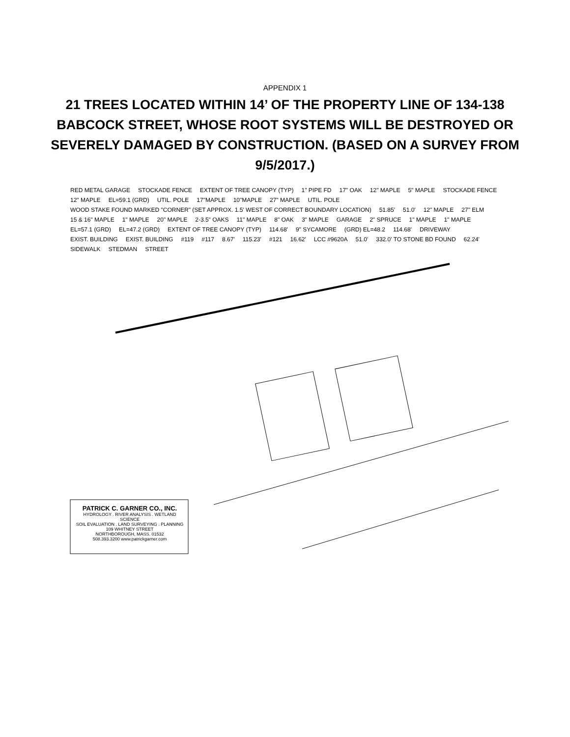APPENDIX 1
21 TREES LOCATED WITHIN 14’ OF THE PROPERTY LINE OF 134-138 BABCOCK STREET, WHOSE ROOT SYSTEMS WILL BE DESTROYED OR SEVERELY DAMAGED BY CONSTRUCTION. (BASED ON A SURVEY FROM 9/5/2017.)
RED METAL GARAGE STOCKADE FENCE EXTENT OF TREE CANOPY (TYP) 1" PIPE FD 17" OAK 12" MAPLE 5" MAPLE STOCKADE FENCE 12" MAPLE EL=59.1 (GRD) UTIL. POLE 17"MAPLE 10"MAPLE 27" MAPLE UTIL. POLE WOOD STAKE FOUND MARKED "CORNER" (SET APPROX. 1.5' WEST OF CORRECT BOUNDARY LOCATION) 51.85' 51.0' 12" MAPLE 27" ELM 15 & 16" MAPLE 1" MAPLE 20" MAPLE 2-3.5" OAKS 11" MAPLE 8" OAK 3" MAPLE GARAGE 2" SPRUCE 1" MAPLE 1" MAPLE EL=57.1 (GRD) EL=47.2 (GRD) EXTENT OF TREE CANOPY (TYP) 114.68' 9" SYCAMORE (GRD) EL=48.2 114.68' DRIVEWAY EXIST. BUILDING EXIST. BUILDING #119 #117 8.67' 115.23' #121 16.62' LCC #9620A 51.0' 332.0' TO STONE BD FOUND 62.24' SIDEWALK STEDMAN STREET
PATRICK C. GARNER CO., INC.
HYDROLOGY . RIVER ANALYSIS . WETLAND SCIENCE
SOIL EVALUATION . LAND SURVEYING . PLANNING
109 WHITNEY STREET
NORTHBOROUGH, MASS. 01532
508.393.3200 www.patrickgarner.com